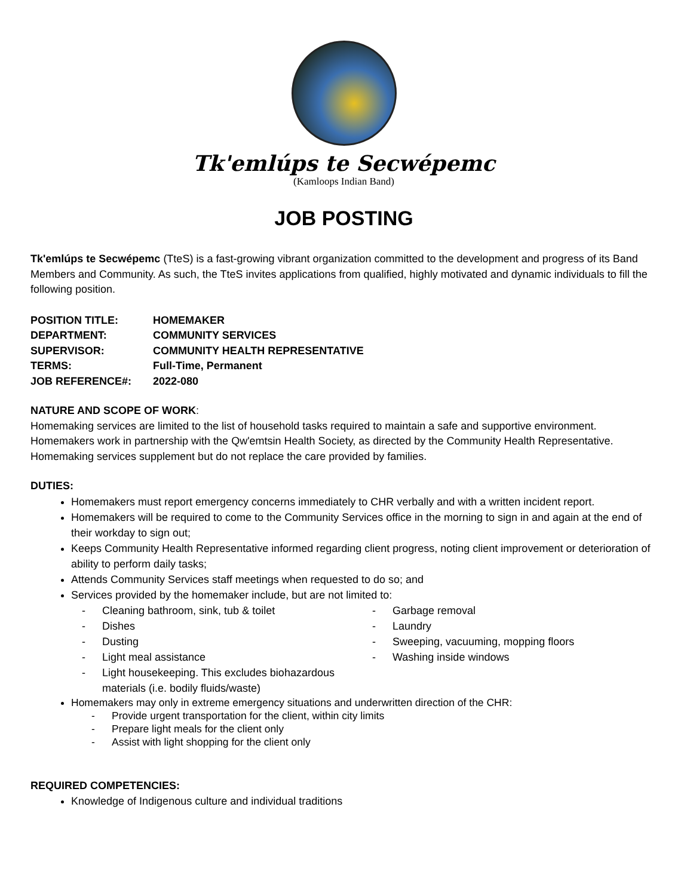Tk'emlúps te Secwépemc
(Kamloops Indian Band)
JOB POSTING
Tk'emlúps te Secwépemc (TteS) is a fast-growing vibrant organization committed to the development and progress of its Band Members and Community. As such, the TteS invites applications from qualified, highly motivated and dynamic individuals to fill the following position.
| POSITION TITLE: | HOMEMAKER |
| DEPARTMENT: | COMMUNITY SERVICES |
| SUPERVISOR: | COMMUNITY HEALTH REPRESENTATIVE |
| TERMS: | Full-Time, Permanent |
| JOB REFERENCE#: | 2022-080 |
NATURE AND SCOPE OF WORK:
Homemaking services are limited to the list of household tasks required to maintain a safe and supportive environment. Homemakers work in partnership with the Qw'emtsin Health Society, as directed by the Community Health Representative. Homemaking services supplement but do not replace the care provided by families.
DUTIES:
Homemakers must report emergency concerns immediately to CHR verbally and with a written incident report.
Homemakers will be required to come to the Community Services office in the morning to sign in and again at the end of their workday to sign out;
Keeps Community Health Representative informed regarding client progress, noting client improvement or deterioration of ability to perform daily tasks;
Attends Community Services staff meetings when requested to do so; and
Services provided by the homemaker include, but are not limited to:
- Cleaning bathroom, sink, tub & toilet
- Dishes
- Dusting
- Light meal assistance
- Light housekeeping. This excludes biohazardous materials (i.e. bodily fluids/waste)
- Garbage removal
- Laundry
- Sweeping, vacuuming, mopping floors
- Washing inside windows
Homemakers may only in extreme emergency situations and underwritten direction of the CHR:
- Provide urgent transportation for the client, within city limits
- Prepare light meals for the client only
- Assist with light shopping for the client only
REQUIRED COMPETENCIES:
Knowledge of Indigenous culture and individual traditions